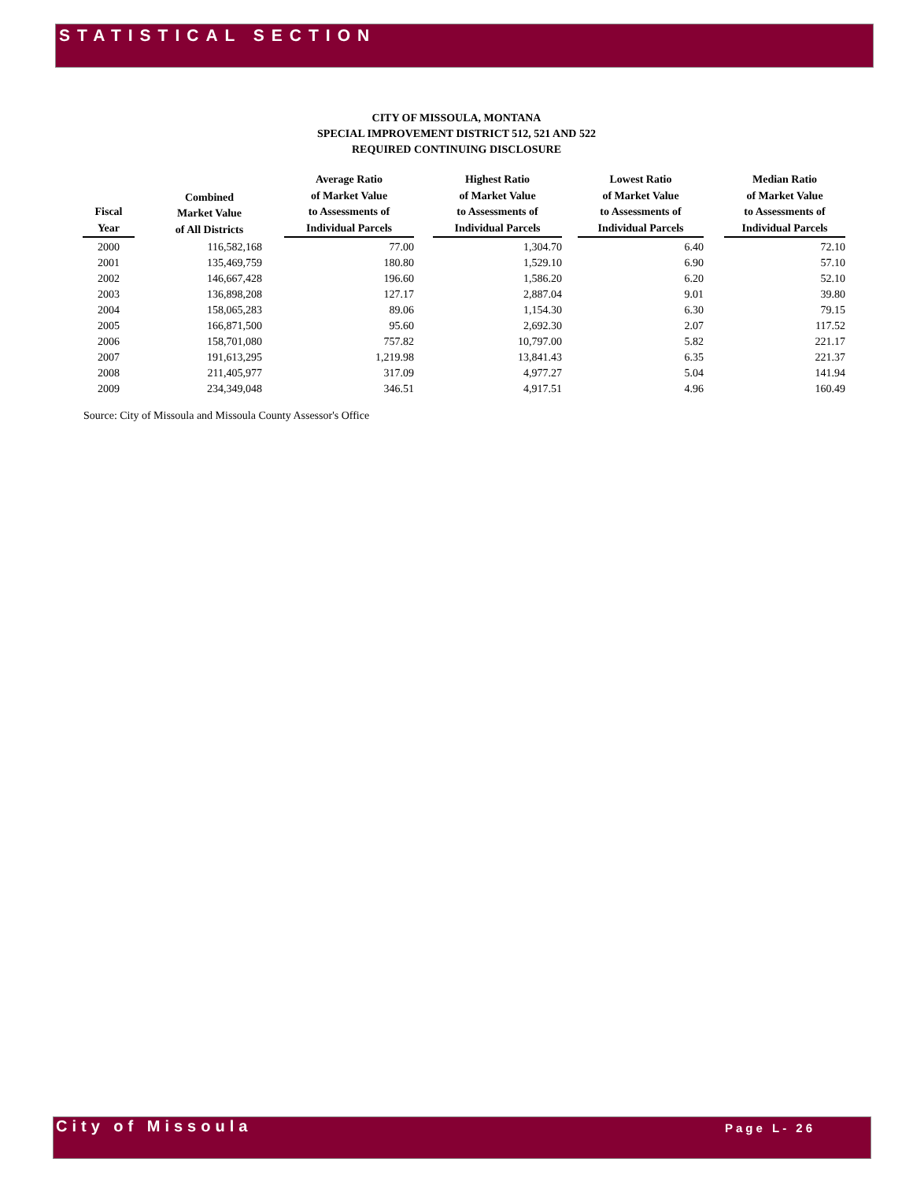STATISTICAL SECTION
CITY OF MISSOULA, MONTANA
SPECIAL IMPROVEMENT DISTRICT 512, 521 AND 522
REQUIRED CONTINUING DISCLOSURE
| Fiscal Year | Combined Market Value of All Districts | Average Ratio of Market Value to Assessments of Individual Parcels | Highest Ratio of Market Value to Assessments of Individual Parcels | Lowest Ratio of Market Value to Assessments of Individual Parcels | Median Ratio of Market Value to Assessments of Individual Parcels |
| --- | --- | --- | --- | --- | --- |
| 2000 | 116,582,168 | 77.00 | 1,304.70 | 6.40 | 72.10 |
| 2001 | 135,469,759 | 180.80 | 1,529.10 | 6.90 | 57.10 |
| 2002 | 146,667,428 | 196.60 | 1,586.20 | 6.20 | 52.10 |
| 2003 | 136,898,208 | 127.17 | 2,887.04 | 9.01 | 39.80 |
| 2004 | 158,065,283 | 89.06 | 1,154.30 | 6.30 | 79.15 |
| 2005 | 166,871,500 | 95.60 | 2,692.30 | 2.07 | 117.52 |
| 2006 | 158,701,080 | 757.82 | 10,797.00 | 5.82 | 221.17 |
| 2007 | 191,613,295 | 1,219.98 | 13,841.43 | 6.35 | 221.37 |
| 2008 | 211,405,977 | 317.09 | 4,977.27 | 5.04 | 141.94 |
| 2009 | 234,349,048 | 346.51 | 4,917.51 | 4.96 | 160.49 |
Source: City of Missoula and Missoula County Assessor's Office
City of Missoula
Page L- 26